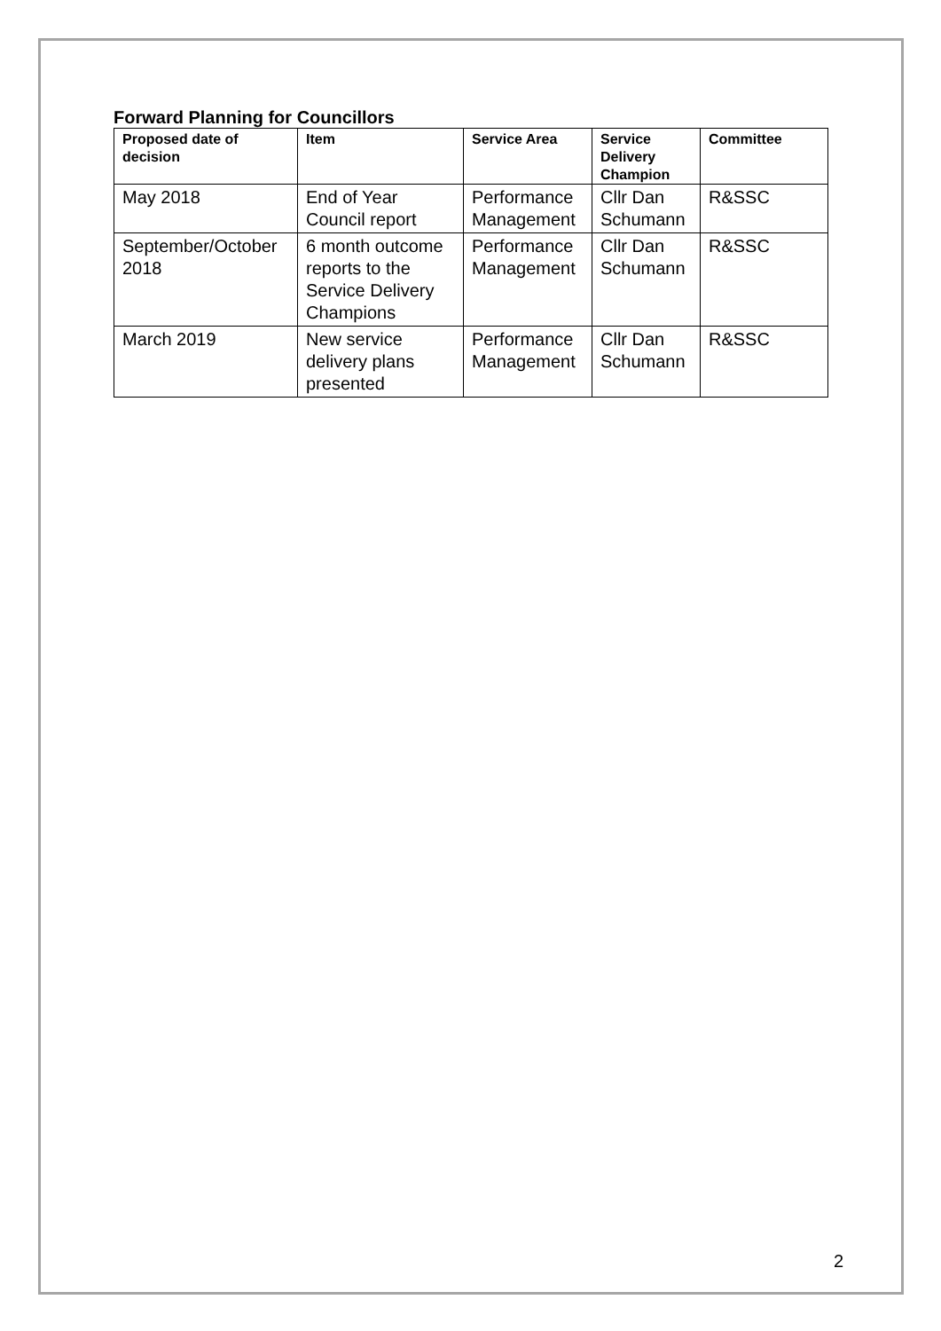Forward Planning for Councillors
| Proposed date of decision | Item | Service Area | Service Delivery Champion | Committee |
| --- | --- | --- | --- | --- |
| May 2018 | End of Year Council report | Performance Management | Cllr Dan Schumann | R&SSC |
| September/October 2018 | 6 month outcome reports to the Service Delivery Champions | Performance Management | Cllr Dan Schumann | R&SSC |
| March 2019 | New service delivery plans presented | Performance Management | Cllr Dan Schumann | R&SSC |
2